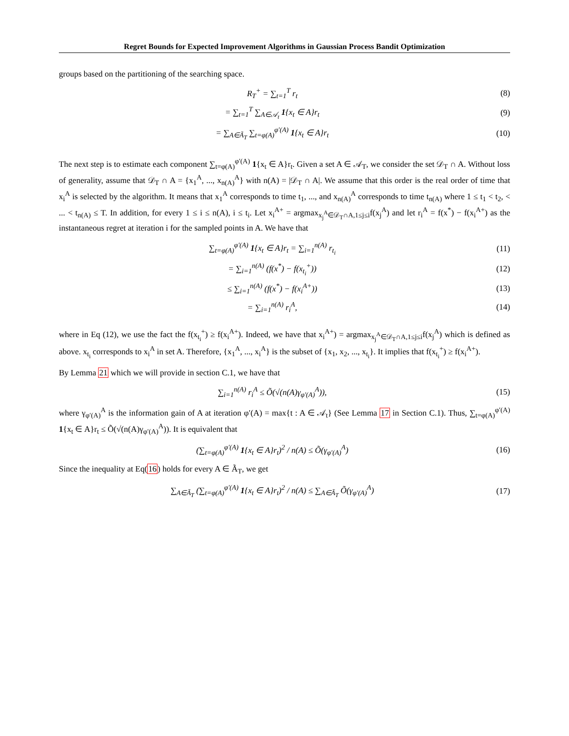Regret Bounds for Expected Improvement Algorithms in Gaussian Process Bandit Optimization
groups based on the partitioning of the searching space.
R<sub>T</sub><sup>+</sup> = ∑<sub>t=1</sub><sup>T</sup> r<sub>t</sub> (8)
= ∑<sub>t=1</sub><sup>T</sup> ∑<sub>A∈𝒜<sub>t</sub></sub> 1{x<sub>t</sub> ∈ A}r<sub>t</sub> (9)
= ∑<sub>A∈Ã<sub>T</sub></sub> ∑<sub>t=φ(A)</sub><sup>φ′(A)</sup> 1{x<sub>t</sub> ∈ A}r<sub>t</sub>
(10)
The next step is to estimate each component ∑<sub>t=φ(A)</sub><sup>φ′(A)</sup> 1{x<sub>t</sub> ∈ A}r<sub>t</sub>. Given a set A ∈ 𝒜<sub>T</sub>, we consider the set 𝒟<sub>T</sub> ∩ A. Without loss of generality, assume that 𝒟<sub>T</sub> ∩ A = {x<sub>1</sub><sup>A</sup>, ..., x<sub>n(A)</sub><sup>A</sup>} with n(A) = |𝒟<sub>T</sub> ∩ A|. We assume that this order is the real order of time that x<sub>i</sub><sup>A</sup> is selected by the algorithm. It means that x<sub>1</sub><sup>A</sup> corresponds to time t<sub>1</sub>, ..., and x<sub>n(A)</sub><sup>A</sup> corresponds to time t<sub>n(A)</sub> where 1 ≤ t<sub>1</sub> < t<sub>2</sub>, < ... < t<sub>n(A)</sub> ≤ T. In addition, for every 1 ≤ i ≤ n(A), i ≤ t<sub>i</sub>. Let x<sub>i</sub><sup>A+</sup> = argmax<sub>x<sub>j</sub><sup>A</sup>∈𝒟<sub>T</sub>∩A,1≤j≤i</sub>f(x<sub>j</sub><sup>A</sup>) and let r<sub>i</sub><sup>A</sup> = f(x<sup>*</sup>) − f(x<sub>i</sub><sup>A+</sup>) as the instantaneous regret at iteration i for the sampled points in A. We have that
∑<sub>t=φ(A)</sub><sup>φ′(A)</sup> 1{x<sub>t</sub> ∈ A}r<sub>t</sub> = ∑<sub>i=1</sub><sup>n(A)</sup> r<sub>t<sub>i</sub></sub>
(11)
= ∑<sub>i=1</sub><sup>n(A)</sup> (f(x<sup>*</sup>) − f(x<sub>t<sub>i</sub></sub><sup>+</sup>)) (12)
≤ ∑<sub>i=1</sub><sup>n(A)</sup> (f(x<sup>*</sup>) − f(x<sub>i</sub><sup>A+</sup>)) (13)
= ∑<sub>i=1</sub><sup>n(A)</sup> r<sub>i</sub><sup>A</sup>, (14)
where in Eq (12), we use the fact the f(x<sub>t<sub>i</sub></sub><sup>+</sup>) ≥ f(x<sub>i</sub><sup>A+</sup>). Indeed, we have that x<sub>i</sub><sup>A+</sup>) = argmax<sub>x<sub>j</sub><sup>A</sup>∈𝒟<sub>T</sub>∩A,1≤j≤i</sub>f(x<sub>j</sub><sup>A</sup>) which is defined as above. x<sub>t<sub>i</sub></sub> corresponds to x<sub>i</sub><sup>A</sup> in set A. Therefore, {x<sub>1</sub><sup>A</sup>, ..., x<sub>i</sub><sup>A</sup>} is the subset of {x<sub>1</sub>, x<sub>2</sub>, ..., x<sub>t<sub>i</sub></sub>}. It implies that f(x<sub>t<sub>i</sub></sub><sup>+</sup>) ≥ f(x<sub>i</sub><sup>A+</sup>).
By Lemma 21 which we will provide in section C.1, we have that
∑<sub>i=1</sub><sup>n(A)</sup> r<sub>i</sub><sup>A</sup> ≤ Õ(√(n(A)γ<sub>φ′(A)</sub><sup>A</sup>)),
(15)
where γ<sub>φ′(A)</sub><sup>A</sup> is the information gain of A at iteration φ′(A) = max{t : A ∈ 𝒜<sub>t</sub>} (See Lemma 17 in Section C.1). Thus, ∑<sub>t=φ(A)</sub><sup>φ′(A)</sup> 1{x<sub>t</sub> ∈ A}r<sub>t</sub> ≤ Õ(√(n(A)γ<sub>φ′(A)</sub><sup>A</sup>)). It is equivalent that
(∑<sub>t=φ(A)</sub><sup>φ′(A)</sup> 1{x<sub>t</sub> ∈ A}r<sub>t</sub>)<sup>2</sup> / n(A) ≤ Õ(γ<sub>φ′(A)</sub><sup>A</sup>)
(16)
Since the inequality at Eq(16) holds for every A ∈ Ã<sub>T</sub>, we get
∑<sub>A∈Ã<sub>T</sub></sub> (∑<sub>t=φ(A)</sub><sup>φ′(A)</sup> 1{x<sub>t</sub> ∈ A}r<sub>t</sub>)<sup>2</sup> / n(A) ≤ ∑<sub>A∈Ã<sub>T</sub></sub> Õ(γ<sub>φ′(A)</sub><sup>A</sup>)
(17)